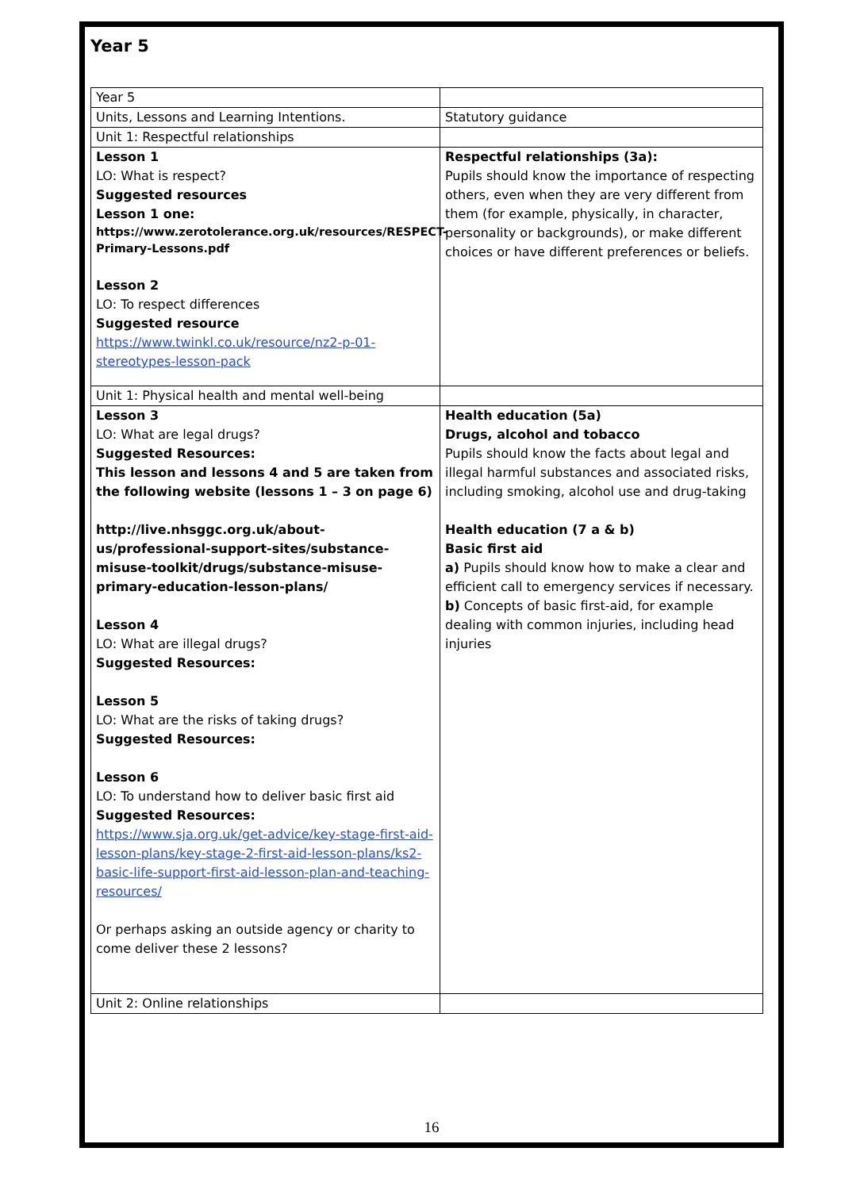Year 5
| Year 5 | |
| Units, Lessons and Learning Intentions. | Statutory guidance |
| Unit 1: Respectful relationships | |
| Lesson 1 LO: What is respect? Suggested resources Lesson 1 one: https://www.zerotolerance.org.uk/resources/RESPECT-Primary-Lessons.pdf Lesson 2 LO: To respect differences Suggested resource https://www.twinkl.co.uk/resource/nz2-p-01-stereotypes-lesson-pack | Respectful relationships (3a): Pupils should know the importance of respecting others, even when they are very different from them (for example, physically, in character, personality or backgrounds), or make different choices or have different preferences or beliefs. |
| Unit 1: Physical health and mental well-being | |
| Lesson 3 LO: What are legal drugs? Suggested Resources: This lesson and lessons 4 and 5 are taken from the following website (lessons 1 – 3 on page 6) http://live.nhsggc.org.uk/about-us/professional-support-sites/substance-misuse-toolkit/drugs/substance-misuse-primary-education-lesson-plans/ Lesson 4 LO: What are illegal drugs? Suggested Resources: Lesson 5 LO: What are the risks of taking drugs? Suggested Resources: Lesson 6 LO: To understand how to deliver basic first aid Suggested Resources: https://www.sja.org.uk/get-advice/key-stage-first-aid-lesson-plans/key-stage-2-first-aid-lesson-plans/ks2-basic-life-support-first-aid-lesson-plan-and-teaching-resources/ Or perhaps asking an outside agency or charity to come deliver these 2 lessons? | Health education (5a) Drugs, alcohol and tobacco Pupils should know the facts about legal and illegal harmful substances and associated risks, including smoking, alcohol use and drug-taking Health education (7 a & b) Basic first aid a) Pupils should know how to make a clear and efficient call to emergency services if necessary. b) Concepts of basic first-aid, for example dealing with common injuries, including head injuries |
| Unit 2: Online relationships | |
16